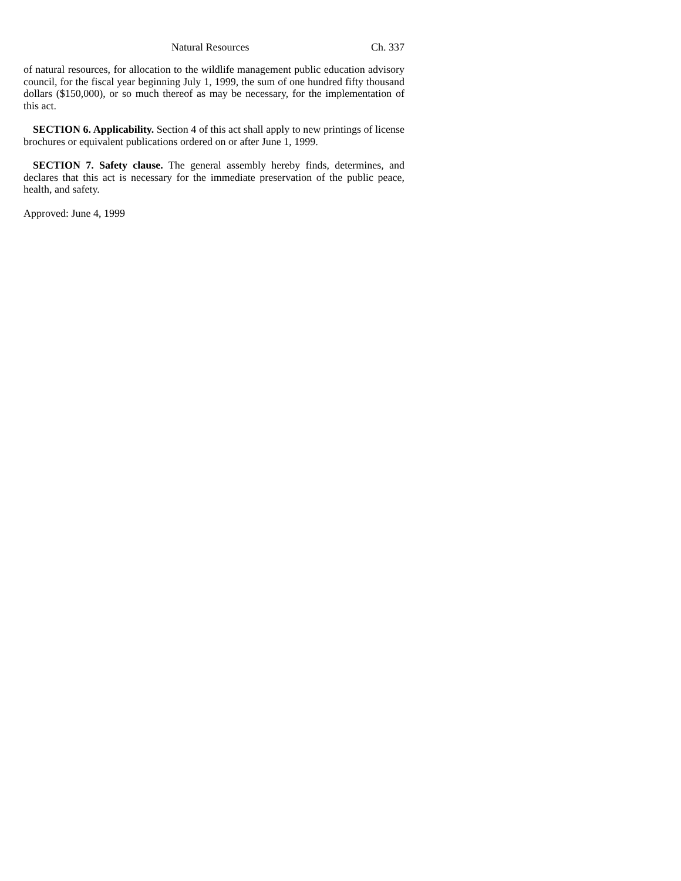Natural Resources Ch. 337
of natural resources, for allocation to the wildlife management public education advisory council, for the fiscal year beginning July 1, 1999, the sum of one hundred fifty thousand dollars ($150,000), or so much thereof as may be necessary, for the implementation of this act.
SECTION 6. Applicability. Section 4 of this act shall apply to new printings of license brochures or equivalent publications ordered on or after June 1, 1999.
SECTION 7. Safety clause. The general assembly hereby finds, determines, and declares that this act is necessary for the immediate preservation of the public peace, health, and safety.
Approved: June 4, 1999